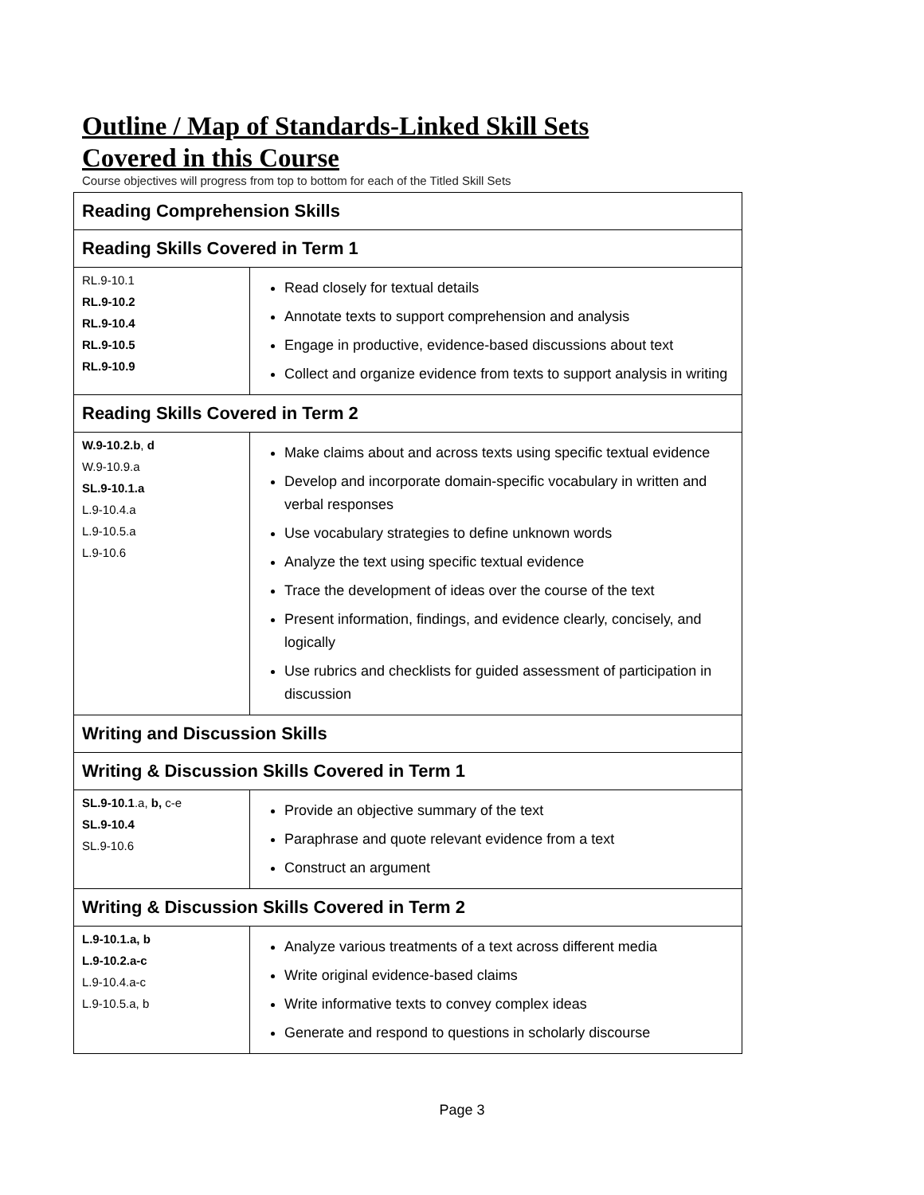Outline / Map of Standards-Linked Skill Sets
Covered in this Course
Course objectives will progress from top to bottom for each of the Titled Skill Sets
| Reading Comprehension Skills | |
| --- | --- |
| Reading Skills Covered in Term 1 | |
| RL.9-10.1 RL.9-10.2 RL.9-10.4 RL.9-10.5 RL.9-10.9 | Read closely for textual details Annotate texts to support comprehension and analysis Engage in productive, evidence-based discussions about text Collect and organize evidence from texts to support analysis in writing |
| Reading Skills Covered in Term 2 | |
| W.9-10.2.b , d W.9-10.9.a SL.9-10.1.a L.9-10.4.a L.9-10.5.a L.9-10.6 | Make claims about and across texts using specific textual evidence Develop and incorporate domain-specific vocabulary in written and verbal responses Use vocabulary strategies to define unknown words Analyze the text using specific textual evidence Trace the development of ideas over the course of the text Present information, findings, and evidence clearly, concisely, and logically Use rubrics and checklists for guided assessment of participation in discussion |
| Writing and Discussion Skills | |
| Writing & Discussion Skills Covered in Term 1 | |
| SL.9-10.1 .a, b, c-e SL.9-10.4 SL.9-10.6 | Provide an objective summary of the text Paraphrase and quote relevant evidence from a text Construct an argument |
| Writing & Discussion Skills Covered in Term 2 | |
| L.9-10.1.a, b L.9-10.2.a-c L.9-10.4.a-c L.9-10.5.a, b | Analyze various treatments of a text across different media Write original evidence-based claims Write informative texts to convey complex ideas Generate and respond to questions in scholarly discourse |
Page 3